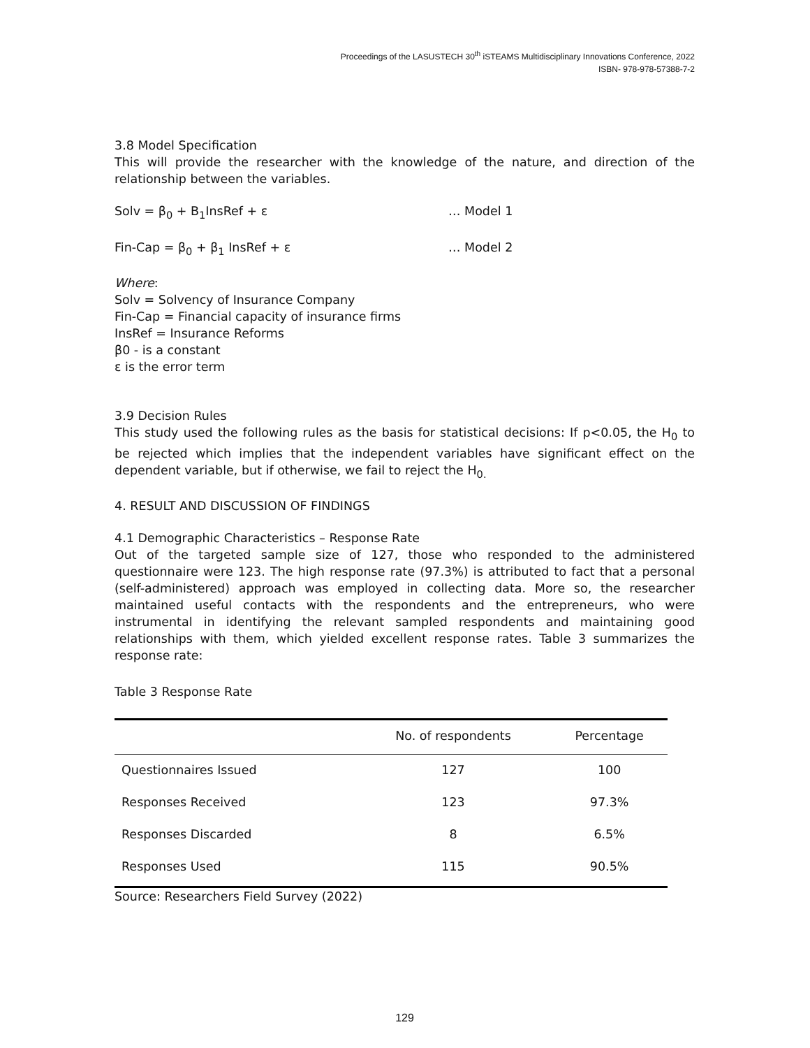Proceedings of the LASUSTECH 30<sup>th</sup> iSTEAMS Multidisciplinary Innovations Conference, 2022
ISBN- 978-978-57388-7-2
3.8 Model Specification
This will provide the researcher with the knowledge of the nature, and direction of the relationship between the variables.
Solv = β<sub>0</sub> + B<sub>1</sub>InsRef + ε … Model 1
Fin-Cap = β<sub>0</sub> + β<sub>1</sub> InsRef + ε … Model 2
Where:
Solv = Solvency of Insurance Company
Fin-Cap = Financial capacity of insurance firms
InsRef = Insurance Reforms
β0 - is a constant
ε is the error term
3.9 Decision Rules
This study used the following rules as the basis for statistical decisions: If p<0.05, the H<sub>0</sub> to be rejected which implies that the independent variables have significant effect on the dependent variable, but if otherwise, we fail to reject the H<sub>0.</sub>
4. RESULT AND DISCUSSION OF FINDINGS
4.1 Demographic Characteristics – Response Rate
Out of the targeted sample size of 127, those who responded to the administered questionnaire were 123. The high response rate (97.3%) is attributed to fact that a personal (self-administered) approach was employed in collecting data. More so, the researcher maintained useful contacts with the respondents and the entrepreneurs, who were instrumental in identifying the relevant sampled respondents and maintaining good relationships with them, which yielded excellent response rates. Table 3 summarizes the response rate:
Table 3 Response Rate
| | No. of respondents | Percentage |
| --- | --- | --- |
| Questionnaires Issued | 127 | 100 |
| Responses Received | 123 | 97.3% |
| Responses Discarded | 8 | 6.5% |
| Responses Used | 115 | 90.5% |
Source: Researchers Field Survey (2022)
129